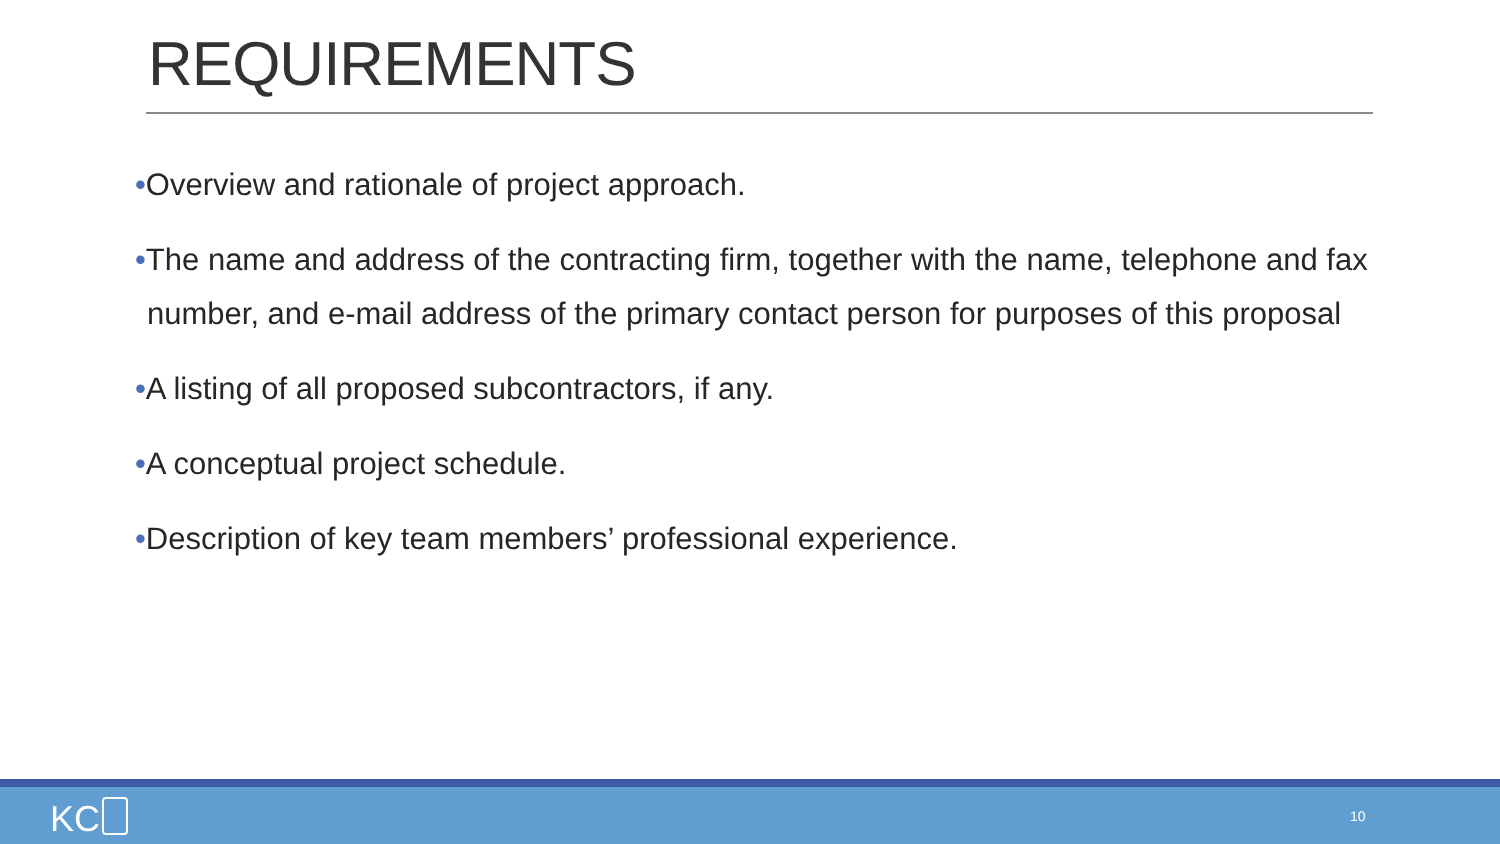REQUIREMENTS
•Overview and rationale of project approach.
•The name and address of the contracting firm, together with the name, telephone and fax number, and e-mail address of the primary contact person for purposes of this proposal
•A listing of all proposed subcontractors, if any.
•A conceptual project schedule.
•Description of key team members’ professional experience.
KC 10